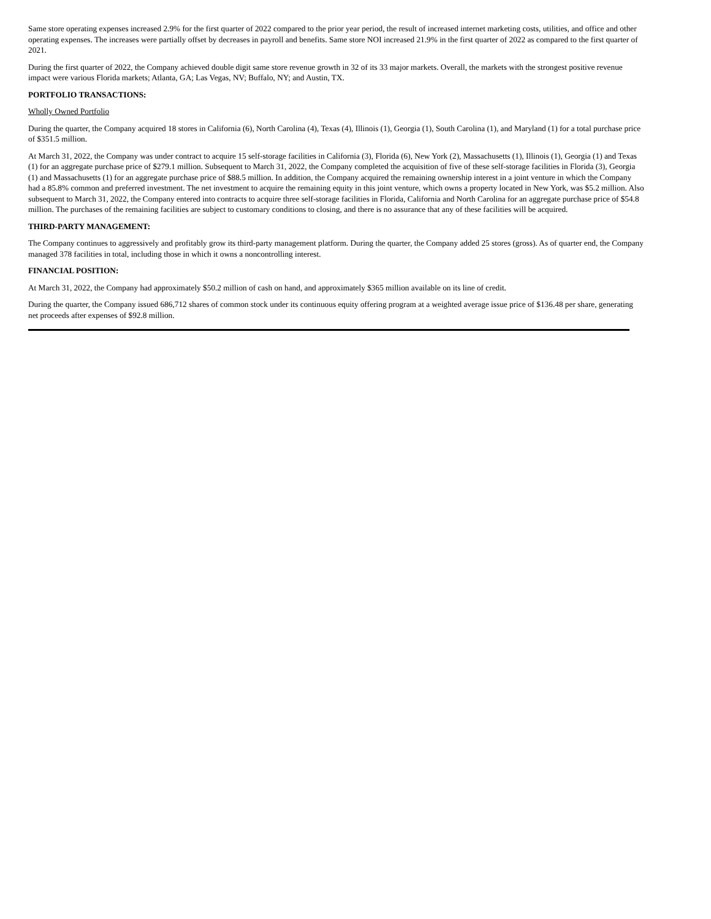Same store operating expenses increased 2.9% for the first quarter of 2022 compared to the prior year period, the result of increased internet marketing costs, utilities, and office and other operating expenses. The increases were partially offset by decreases in payroll and benefits. Same store NOI increased 21.9% in the first quarter of 2022 as compared to the first quarter of 2021.
During the first quarter of 2022, the Company achieved double digit same store revenue growth in 32 of its 33 major markets. Overall, the markets with the strongest positive revenue impact were various Florida markets; Atlanta, GA; Las Vegas, NV; Buffalo, NY; and Austin, TX.
PORTFOLIO TRANSACTIONS:
Wholly Owned Portfolio
During the quarter, the Company acquired 18 stores in California (6), North Carolina (4), Texas (4), Illinois (1), Georgia (1), South Carolina (1), and Maryland (1) for a total purchase price of $351.5 million.
At March 31, 2022, the Company was under contract to acquire 15 self-storage facilities in California (3), Florida (6), New York (2), Massachusetts (1), Illinois (1), Georgia (1) and Texas (1) for an aggregate purchase price of $279.1 million. Subsequent to March 31, 2022, the Company completed the acquisition of five of these self-storage facilities in Florida (3), Georgia (1) and Massachusetts (1) for an aggregate purchase price of $88.5 million. In addition, the Company acquired the remaining ownership interest in a joint venture in which the Company had a 85.8% common and preferred investment. The net investment to acquire the remaining equity in this joint venture, which owns a property located in New York, was $5.2 million. Also subsequent to March 31, 2022, the Company entered into contracts to acquire three self-storage facilities in Florida, California and North Carolina for an aggregate purchase price of $54.8 million. The purchases of the remaining facilities are subject to customary conditions to closing, and there is no assurance that any of these facilities will be acquired.
THIRD-PARTY MANAGEMENT:
The Company continues to aggressively and profitably grow its third-party management platform. During the quarter, the Company added 25 stores (gross). As of quarter end, the Company managed 378 facilities in total, including those in which it owns a noncontrolling interest.
FINANCIAL POSITION:
At March 31, 2022, the Company had approximately $50.2 million of cash on hand, and approximately $365 million available on its line of credit.
During the quarter, the Company issued 686,712 shares of common stock under its continuous equity offering program at a weighted average issue price of $136.48 per share, generating net proceeds after expenses of $92.8 million.